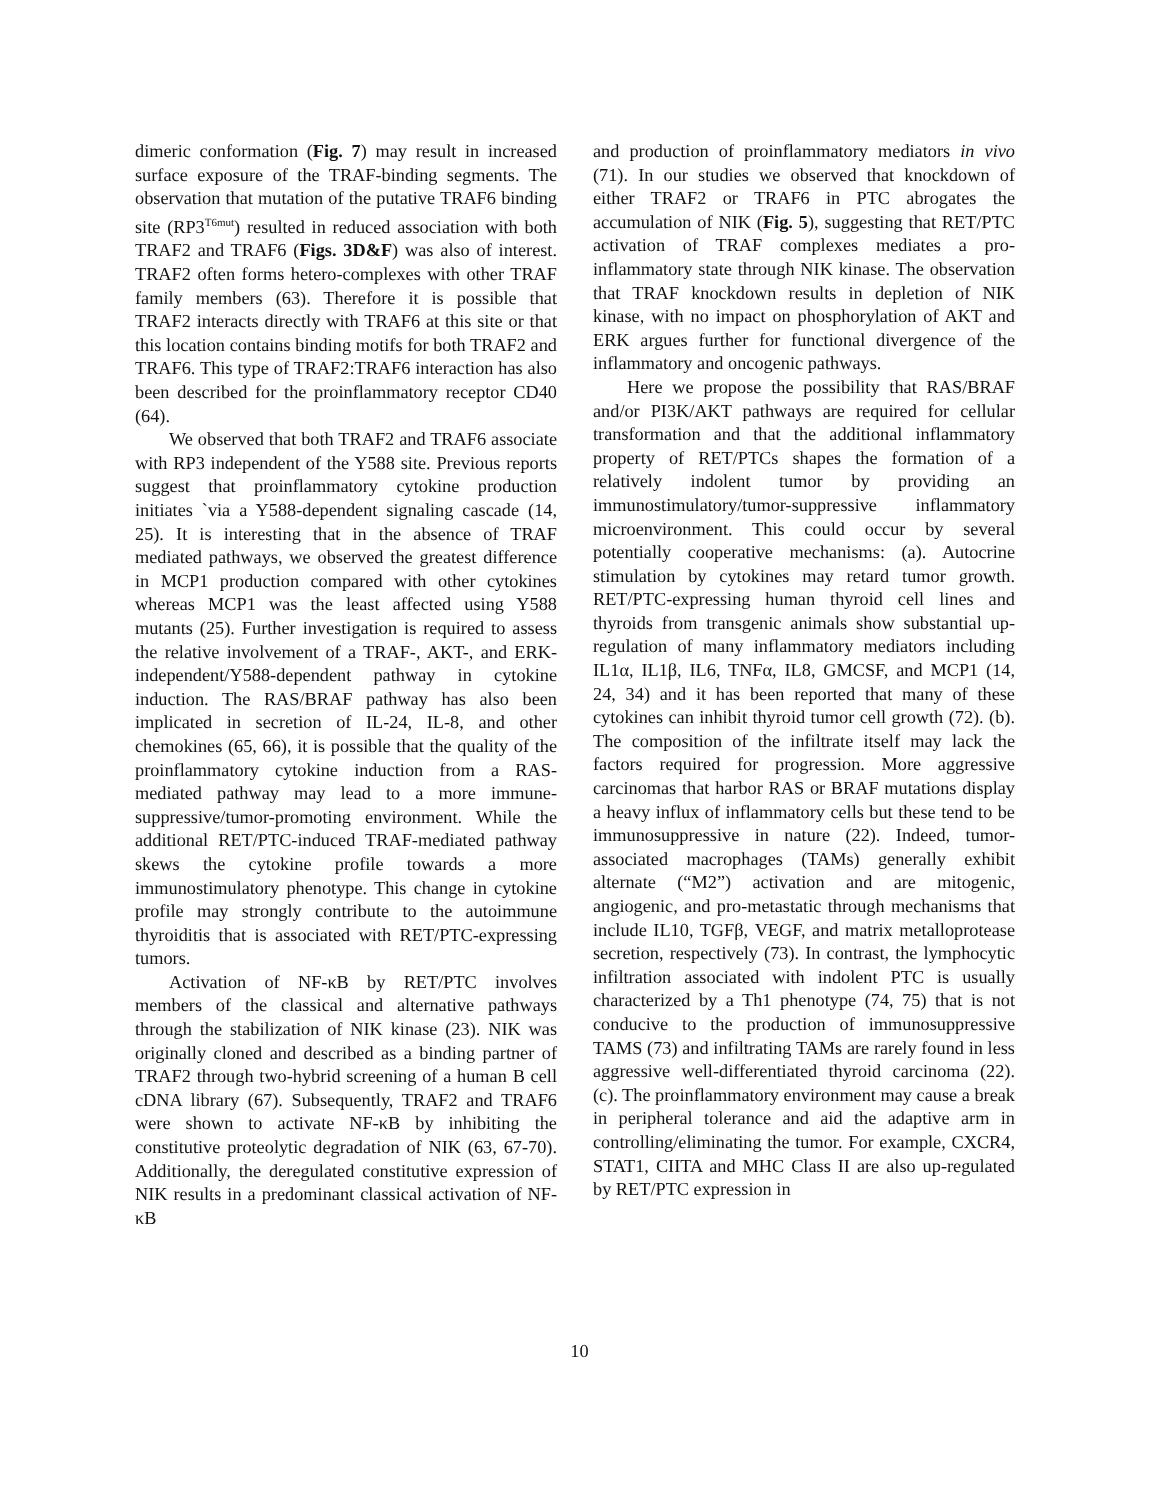dimeric conformation (Fig. 7) may result in increased surface exposure of the TRAF-binding segments. The observation that mutation of the putative TRAF6 binding site (RP3<sup>T6mut</sup>) resulted in reduced association with both TRAF2 and TRAF6 (Figs. 3D&F) was also of interest. TRAF2 often forms hetero-complexes with other TRAF family members (63). Therefore it is possible that TRAF2 interacts directly with TRAF6 at this site or that this location contains binding motifs for both TRAF2 and TRAF6. This type of TRAF2:TRAF6 interaction has also been described for the proinflammatory receptor CD40 (64).
We observed that both TRAF2 and TRAF6 associate with RP3 independent of the Y588 site. Previous reports suggest that proinflammatory cytokine production initiates `via a Y588-dependent signaling cascade (14, 25). It is interesting that in the absence of TRAF mediated pathways, we observed the greatest difference in MCP1 production compared with other cytokines whereas MCP1 was the least affected using Y588 mutants (25). Further investigation is required to assess the relative involvement of a TRAF-, AKT-, and ERK-independent/Y588-dependent pathway in cytokine induction. The RAS/BRAF pathway has also been implicated in secretion of IL-24, IL-8, and other chemokines (65, 66), it is possible that the quality of the proinflammatory cytokine induction from a RAS-mediated pathway may lead to a more immune-suppressive/tumor-promoting environment. While the additional RET/PTC-induced TRAF-mediated pathway skews the cytokine profile towards a more immunostimulatory phenotype. This change in cytokine profile may strongly contribute to the autoimmune thyroiditis that is associated with RET/PTC-expressing tumors.
Activation of NF-κB by RET/PTC involves members of the classical and alternative pathways through the stabilization of NIK kinase (23). NIK was originally cloned and described as a binding partner of TRAF2 through two-hybrid screening of a human B cell cDNA library (67). Subsequently, TRAF2 and TRAF6 were shown to activate NF-κB by inhibiting the constitutive proteolytic degradation of NIK (63, 67-70). Additionally, the deregulated constitutive expression of NIK results in a predominant classical activation of NF-κB
and production of proinflammatory mediators in vivo (71). In our studies we observed that knockdown of either TRAF2 or TRAF6 in PTC abrogates the accumulation of NIK (Fig. 5), suggesting that RET/PTC activation of TRAF complexes mediates a pro-inflammatory state through NIK kinase. The observation that TRAF knockdown results in depletion of NIK kinase, with no impact on phosphorylation of AKT and ERK argues further for functional divergence of the inflammatory and oncogenic pathways.
Here we propose the possibility that RAS/BRAF and/or PI3K/AKT pathways are required for cellular transformation and that the additional inflammatory property of RET/PTCs shapes the formation of a relatively indolent tumor by providing an immunostimulatory/tumor-suppressive inflammatory microenvironment. This could occur by several potentially cooperative mechanisms: (a). Autocrine stimulation by cytokines may retard tumor growth. RET/PTC-expressing human thyroid cell lines and thyroids from transgenic animals show substantial up-regulation of many inflammatory mediators including IL1α, IL1β, IL6, TNFα, IL8, GMCSF, and MCP1 (14, 24, 34) and it has been reported that many of these cytokines can inhibit thyroid tumor cell growth (72). (b). The composition of the infiltrate itself may lack the factors required for progression. More aggressive carcinomas that harbor RAS or BRAF mutations display a heavy influx of inflammatory cells but these tend to be immunosuppressive in nature (22). Indeed, tumor-associated macrophages (TAMs) generally exhibit alternate (“M2”) activation and are mitogenic, angiogenic, and pro-metastatic through mechanisms that include IL10, TGFβ, VEGF, and matrix metalloprotease secretion, respectively (73). In contrast, the lymphocytic infiltration associated with indolent PTC is usually characterized by a Th1 phenotype (74, 75) that is not conducive to the production of immunosuppressive TAMS (73) and infiltrating TAMs are rarely found in less aggressive well-differentiated thyroid carcinoma (22). (c). The proinflammatory environment may cause a break in peripheral tolerance and aid the adaptive arm in controlling/eliminating the tumor. For example, CXCR4, STAT1, CIITA and MHC Class II are also up-regulated by RET/PTC expression in
10